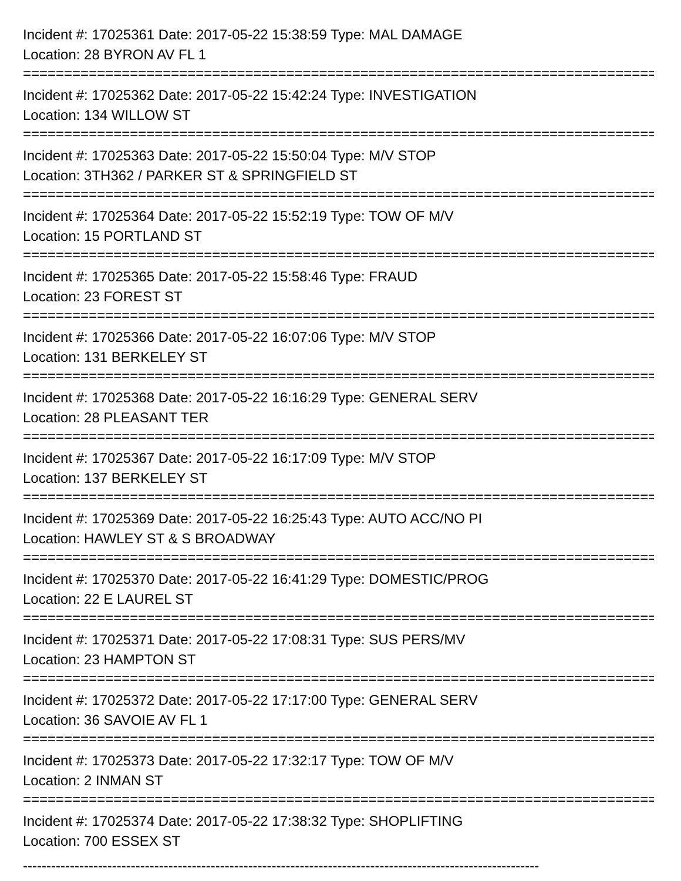Incident #: 17025361 Date: 2017-05-22 15:38:59 Type: MAL DAMAGE
Location: 28 BYRON AV FL 1
================================================================================
Incident #: 17025362 Date: 2017-05-22 15:42:24 Type: INVESTIGATION
Location: 134 WILLOW ST
================================================================================
Incident #: 17025363 Date: 2017-05-22 15:50:04 Type: M/V STOP
Location: 3TH362 / PARKER ST & SPRINGFIELD ST
================================================================================
Incident #: 17025364 Date: 2017-05-22 15:52:19 Type: TOW OF M/V
Location: 15 PORTLAND ST
================================================================================
Incident #: 17025365 Date: 2017-05-22 15:58:46 Type: FRAUD
Location: 23 FOREST ST
================================================================================
Incident #: 17025366 Date: 2017-05-22 16:07:06 Type: M/V STOP
Location: 131 BERKELEY ST
================================================================================
Incident #: 17025368 Date: 2017-05-22 16:16:29 Type: GENERAL SERV
Location: 28 PLEASANT TER
================================================================================
Incident #: 17025367 Date: 2017-05-22 16:17:09 Type: M/V STOP
Location: 137 BERKELEY ST
================================================================================
Incident #: 17025369 Date: 2017-05-22 16:25:43 Type: AUTO ACC/NO PI
Location: HAWLEY ST & S BROADWAY
================================================================================
Incident #: 17025370 Date: 2017-05-22 16:41:29 Type: DOMESTIC/PROG
Location: 22 E LAUREL ST
================================================================================
Incident #: 17025371 Date: 2017-05-22 17:08:31 Type: SUS PERS/MV
Location: 23 HAMPTON ST
================================================================================
Incident #: 17025372 Date: 2017-05-22 17:17:00 Type: GENERAL SERV
Location: 36 SAVOIE AV FL 1
================================================================================
Incident #: 17025373 Date: 2017-05-22 17:32:17 Type: TOW OF M/V
Location: 2 INMAN ST
================================================================================
Incident #: 17025374 Date: 2017-05-22 17:38:32 Type: SHOPLIFTING
Location: 700 ESSEX ST
--------------------------------------------------------------------------------------------------------------